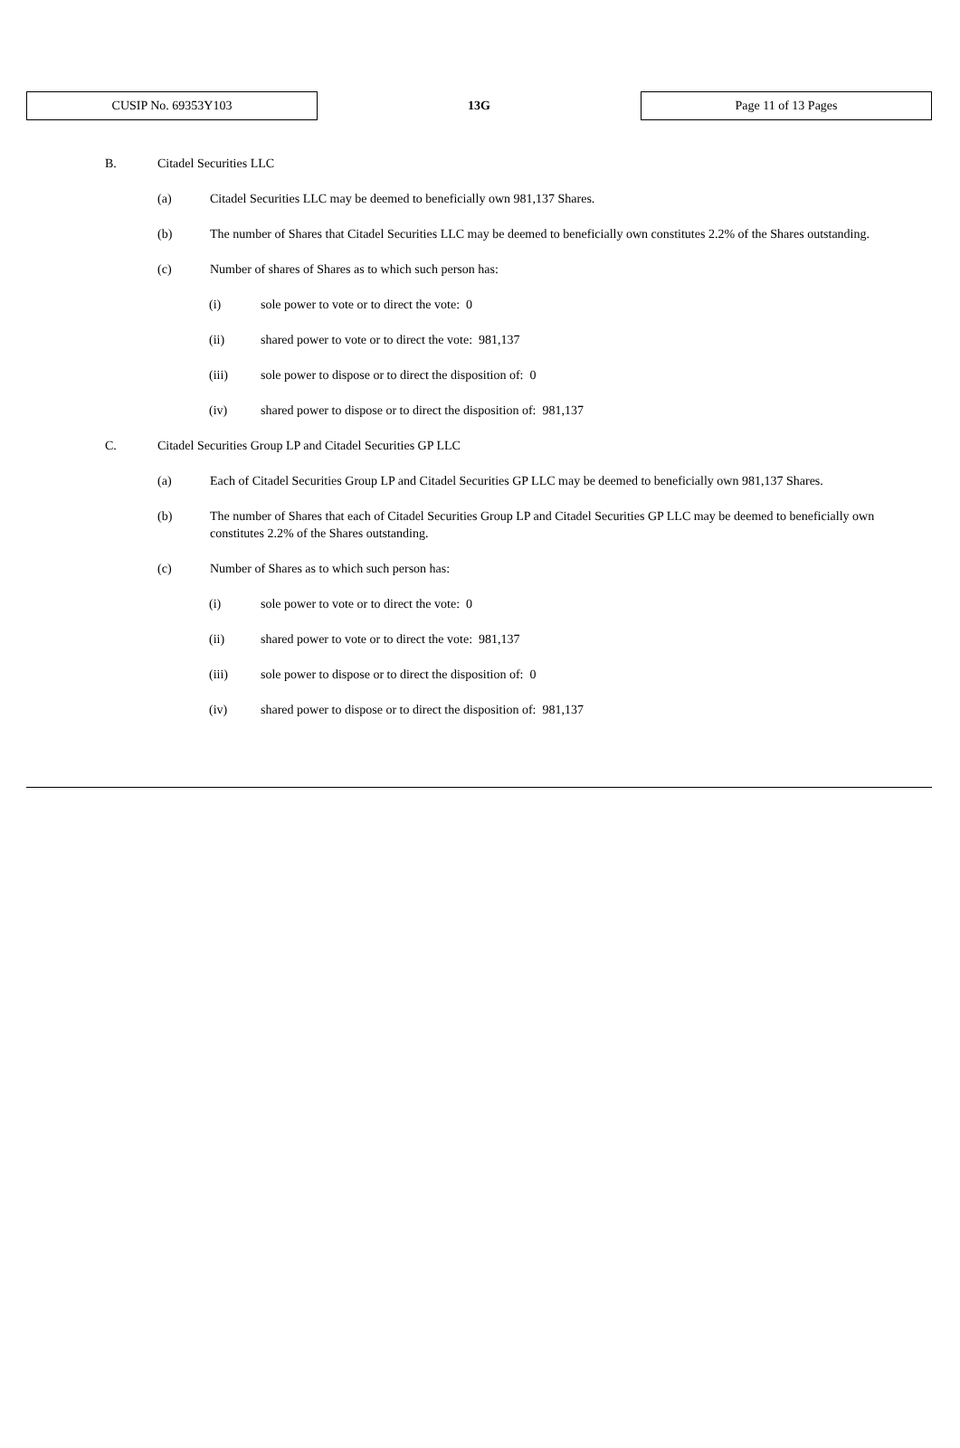| CUSIP No. 69353Y103 | 13G | Page 11 of 13 Pages |
B. Citadel Securities LLC
(a) Citadel Securities LLC may be deemed to beneficially own 981,137 Shares.
(b) The number of Shares that Citadel Securities LLC may be deemed to beneficially own constitutes 2.2% of the Shares outstanding.
(c) Number of shares of Shares as to which such person has:
(i) sole power to vote or to direct the vote: 0
(ii) shared power to vote or to direct the vote: 981,137
(iii) sole power to dispose or to direct the disposition of: 0
(iv) shared power to dispose or to direct the disposition of: 981,137
C. Citadel Securities Group LP and Citadel Securities GP LLC
(a) Each of Citadel Securities Group LP and Citadel Securities GP LLC may be deemed to beneficially own 981,137 Shares.
(b) The number of Shares that each of Citadel Securities Group LP and Citadel Securities GP LLC may be deemed to beneficially own constitutes 2.2% of the Shares outstanding.
(c) Number of Shares as to which such person has:
(i) sole power to vote or to direct the vote: 0
(ii) shared power to vote or to direct the vote: 981,137
(iii) sole power to dispose or to direct the disposition of: 0
(iv) shared power to dispose or to direct the disposition of: 981,137